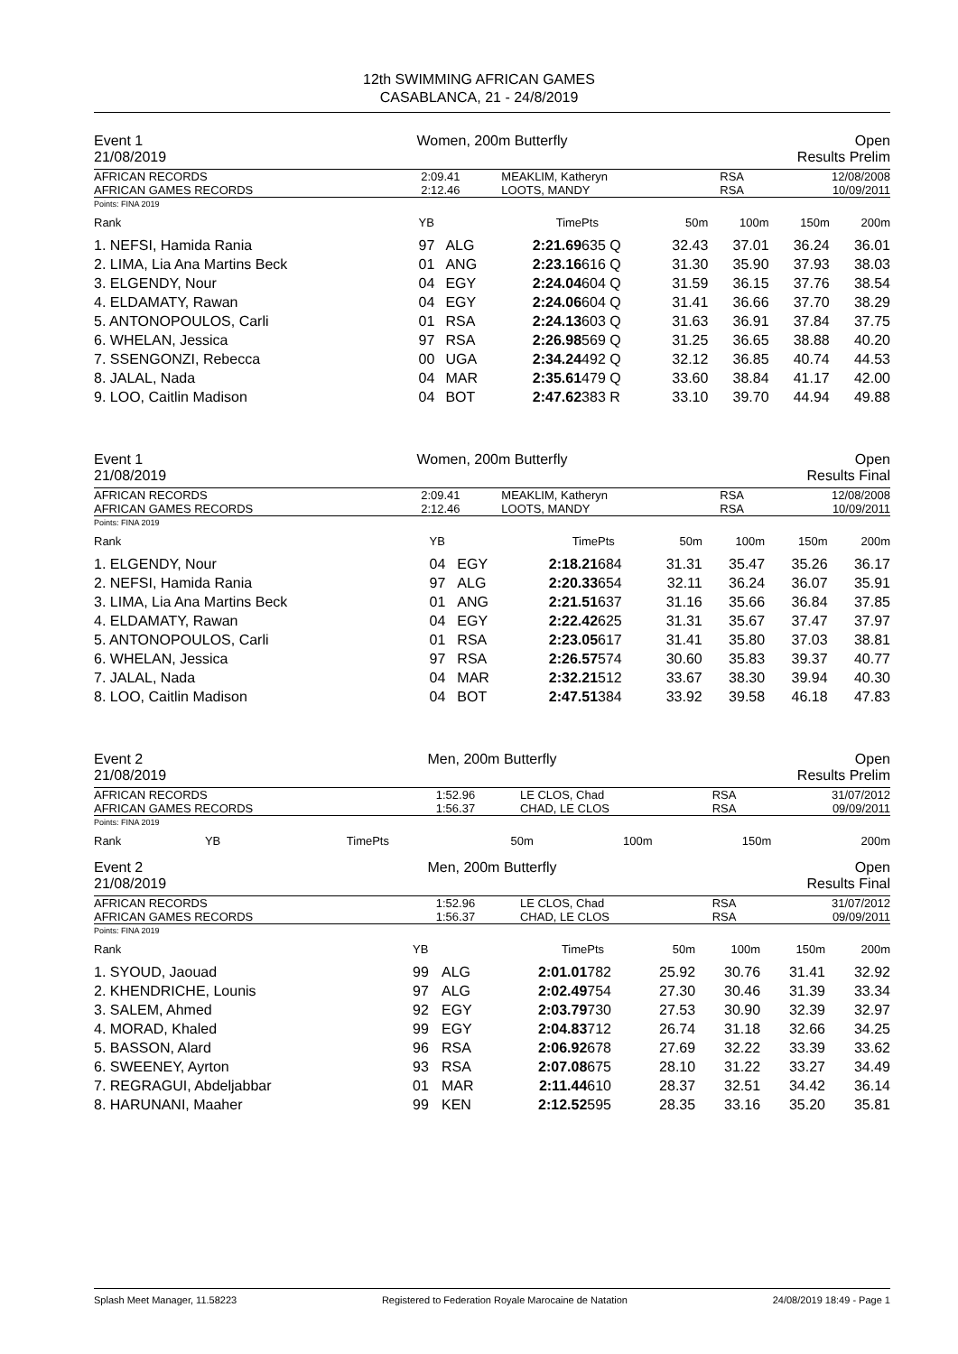12th SWIMMING AFRICAN GAMES
CASABLANCA, 21 - 24/8/2019
Event 1
21/08/2019
Women, 200m Butterfly Open
Results Prelim
| AFRICAN RECORDS AFRICAN GAMES RECORDS | 2:09.41 2:12.46 | MEAKLIM, Katheryn LOOTS, MANDY | RSA RSA | 12/08/2008 10/09/2011 |
Points: FINA 2019
| Rank | YB | | Time | Pts | 50m | 100m | 150m | 200m |
| --- | --- | --- | --- | --- | --- | --- | --- | --- |
| 1. NEFSI, Hamida Rania | 97 | ALG | 2:21.69 | 635 Q | 32.43 | 37.01 | 36.24 | 36.01 |
| 2. LIMA, Lia Ana Martins Beck | 01 | ANG | 2:23.16 | 616 Q | 31.30 | 35.90 | 37.93 | 38.03 |
| 3. ELGENDY, Nour | 04 | EGY | 2:24.04 | 604 Q | 31.59 | 36.15 | 37.76 | 38.54 |
| 4. ELDAMATY, Rawan | 04 | EGY | 2:24.06 | 604 Q | 31.41 | 36.66 | 37.70 | 38.29 |
| 5. ANTONOPOULOS, Carli | 01 | RSA | 2:24.13 | 603 Q | 31.63 | 36.91 | 37.84 | 37.75 |
| 6. WHELAN, Jessica | 97 | RSA | 2:26.98 | 569 Q | 31.25 | 36.65 | 38.88 | 40.20 |
| 7. SSENGONZI, Rebecca | 00 | UGA | 2:34.24 | 492 Q | 32.12 | 36.85 | 40.74 | 44.53 |
| 8. JALAL, Nada | 04 | MAR | 2:35.61 | 479 Q | 33.60 | 38.84 | 41.17 | 42.00 |
| 9. LOO, Caitlin Madison | 04 | BOT | 2:47.62 | 383 R | 33.10 | 39.70 | 44.94 | 49.88 |
Event 1
21/08/2019
Women, 200m Butterfly Open
Results Final
| AFRICAN RECORDS AFRICAN GAMES RECORDS | 2:09.41 2:12.46 | MEAKLIM, Katheryn LOOTS, MANDY | RSA RSA | 12/08/2008 10/09/2011 |
Points: FINA 2019
| Rank | YB | | Time | Pts | 50m | 100m | 150m | 200m |
| --- | --- | --- | --- | --- | --- | --- | --- | --- |
| 1. ELGENDY, Nour | 04 | EGY | 2:18.21 | 684 | 31.31 | 35.47 | 35.26 | 36.17 |
| 2. NEFSI, Hamida Rania | 97 | ALG | 2:20.33 | 654 | 32.11 | 36.24 | 36.07 | 35.91 |
| 3. LIMA, Lia Ana Martins Beck | 01 | ANG | 2:21.51 | 637 | 31.16 | 35.66 | 36.84 | 37.85 |
| 4. ELDAMATY, Rawan | 04 | EGY | 2:22.42 | 625 | 31.31 | 35.67 | 37.47 | 37.97 |
| 5. ANTONOPOULOS, Carli | 01 | RSA | 2:23.05 | 617 | 31.41 | 35.80 | 37.03 | 38.81 |
| 6. WHELAN, Jessica | 97 | RSA | 2:26.57 | 574 | 30.60 | 35.83 | 39.37 | 40.77 |
| 7. JALAL, Nada | 04 | MAR | 2:32.21 | 512 | 33.67 | 38.30 | 39.94 | 40.30 |
| 8. LOO, Caitlin Madison | 04 | BOT | 2:47.51 | 384 | 33.92 | 39.58 | 46.18 | 47.83 |
Event 2
21/08/2019
Men, 200m Butterfly Open
Results Prelim
| AFRICAN RECORDS AFRICAN GAMES RECORDS | 1:52.96 1:56.37 | LE CLOS, Chad CHAD, LE CLOS | RSA RSA | 31/07/2012 09/09/2011 |
Points: FINA 2019
| Rank | YB | | Time | Pts | 50m | 100m | 150m | 200m |
| --- | --- | --- | --- | --- | --- | --- | --- | --- |
Event 2
21/08/2019
Men, 200m Butterfly Open
Results Final
| AFRICAN RECORDS AFRICAN GAMES RECORDS | 1:52.96 1:56.37 | LE CLOS, Chad CHAD, LE CLOS | RSA RSA | 31/07/2012 09/09/2011 |
Points: FINA 2019
| Rank | YB | | Time | Pts | 50m | 100m | 150m | 200m |
| --- | --- | --- | --- | --- | --- | --- | --- | --- |
| 1. SYOUD, Jaouad | 99 | ALG | 2:01.01 | 782 | 25.92 | 30.76 | 31.41 | 32.92 |
| 2. KHENDRICHE, Lounis | 97 | ALG | 2:02.49 | 754 | 27.30 | 30.46 | 31.39 | 33.34 |
| 3. SALEM, Ahmed | 92 | EGY | 2:03.79 | 730 | 27.53 | 30.90 | 32.39 | 32.97 |
| 4. MORAD, Khaled | 99 | EGY | 2:04.83 | 712 | 26.74 | 31.18 | 32.66 | 34.25 |
| 5. BASSON, Alard | 96 | RSA | 2:06.92 | 678 | 27.69 | 32.22 | 33.39 | 33.62 |
| 6. SWEENEY, Ayrton | 93 | RSA | 2:07.08 | 675 | 28.10 | 31.22 | 33.27 | 34.49 |
| 7. REGRAGUI, Abdeljabbar | 01 | MAR | 2:11.44 | 610 | 28.37 | 32.51 | 34.42 | 36.14 |
| 8. HARUNANI, Maaher | 99 | KEN | 2:12.52 | 595 | 28.35 | 33.16 | 35.20 | 35.81 |
Splash Meet Manager, 11.58223 Registered to Federation Royale Marocaine de Natation 24/08/2019 18:49 - Page 1